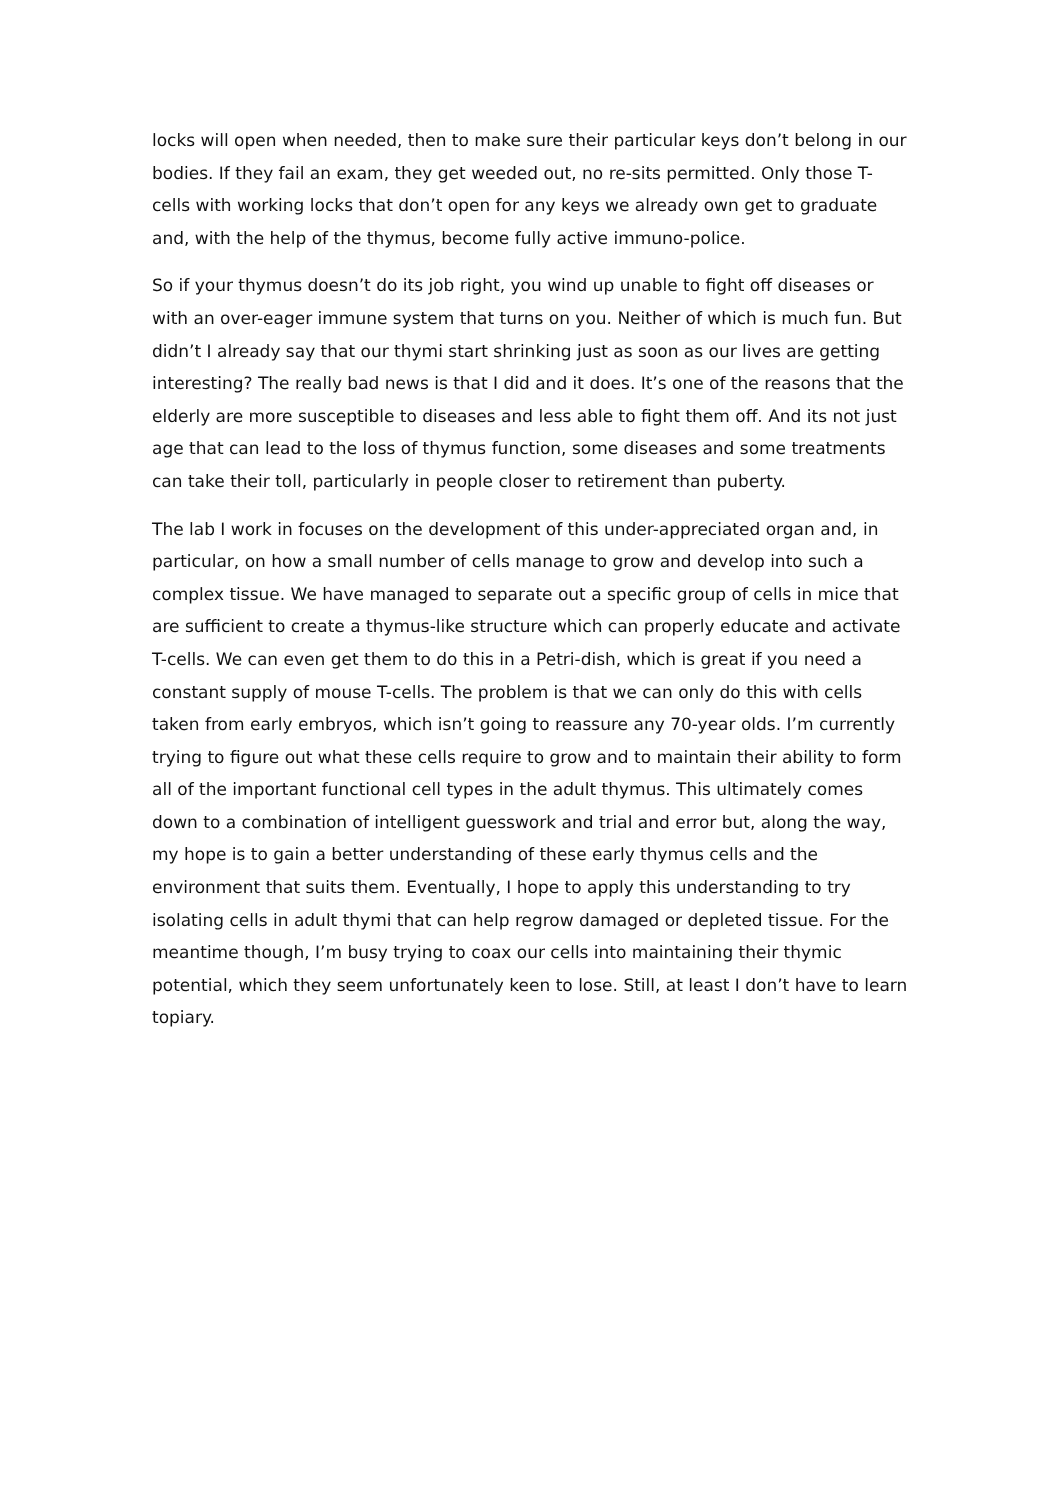locks will open when needed, then to make sure their particular keys don’t belong in our bodies. If they fail an exam, they get weeded out, no re-sits permitted. Only those T-cells with working locks that don’t open for any keys we already own get to graduate and, with the help of the thymus, become fully active immuno-police.
So if your thymus doesn’t do its job right, you wind up unable to fight off diseases or with an over-eager immune system that turns on you. Neither of which is much fun. But didn’t I already say that our thymi start shrinking just as soon as our lives are getting interesting? The really bad news is that I did and it does. It’s one of the reasons that the elderly are more susceptible to diseases and less able to fight them off. And its not just age that can lead to the loss of thymus function, some diseases and some treatments can take their toll, particularly in people closer to retirement than puberty.
The lab I work in focuses on the development of this under-appreciated organ and, in particular, on how a small number of cells manage to grow and develop into such a complex tissue. We have managed to separate out a specific group of cells in mice that are sufficient to create a thymus-like structure which can properly educate and activate T-cells. We can even get them to do this in a Petri-dish, which is great if you need a constant supply of mouse T-cells. The problem is that we can only do this with cells taken from early embryos, which isn’t going to reassure any 70-year olds. I’m currently trying to figure out what these cells require to grow and to maintain their ability to form all of the important functional cell types in the adult thymus. This ultimately comes down to a combination of intelligent guesswork and trial and error but, along the way, my hope is to gain a better understanding of these early thymus cells and the environment that suits them. Eventually, I hope to apply this understanding to try isolating cells in adult thymi that can help regrow damaged or depleted tissue. For the meantime though, I’m busy trying to coax our cells into maintaining their thymic potential, which they seem unfortunately keen to lose. Still, at least I don’t have to learn topiary.